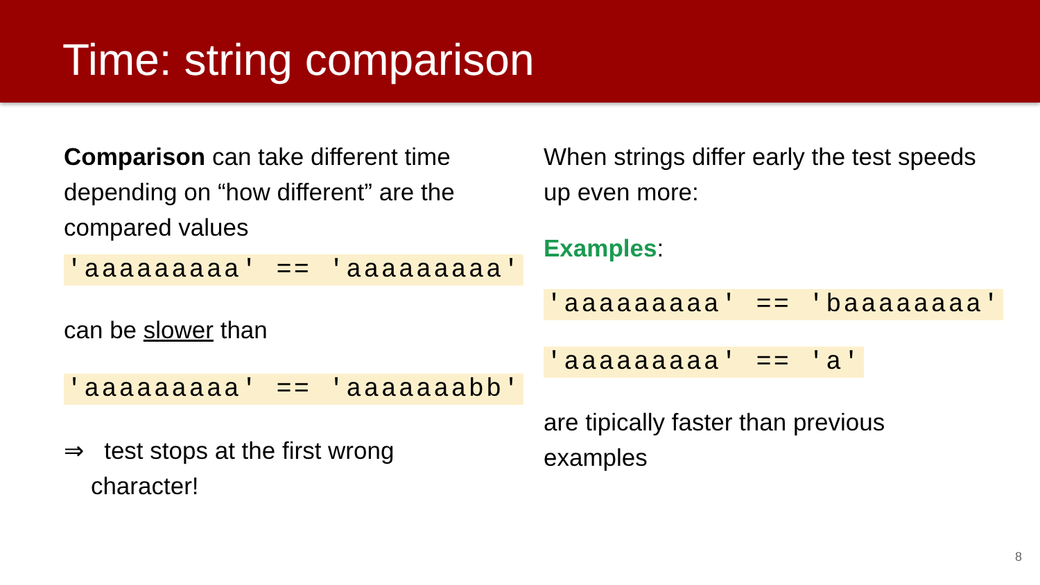Time: string comparison
Comparison can take different time depending on “how different” are the compared values
'aaaaaaaaa' == 'aaaaaaaaa'
can be slower than
'aaaaaaaaa' == 'aaaaaaabb'
⇒ test stops at the first wrong
character!
When strings differ early the test speeds up even more:
Examples:
'aaaaaaaaa' == 'baaaaaaaa'
'aaaaaaaaa' == 'a'
are tipically faster than previous examples
8